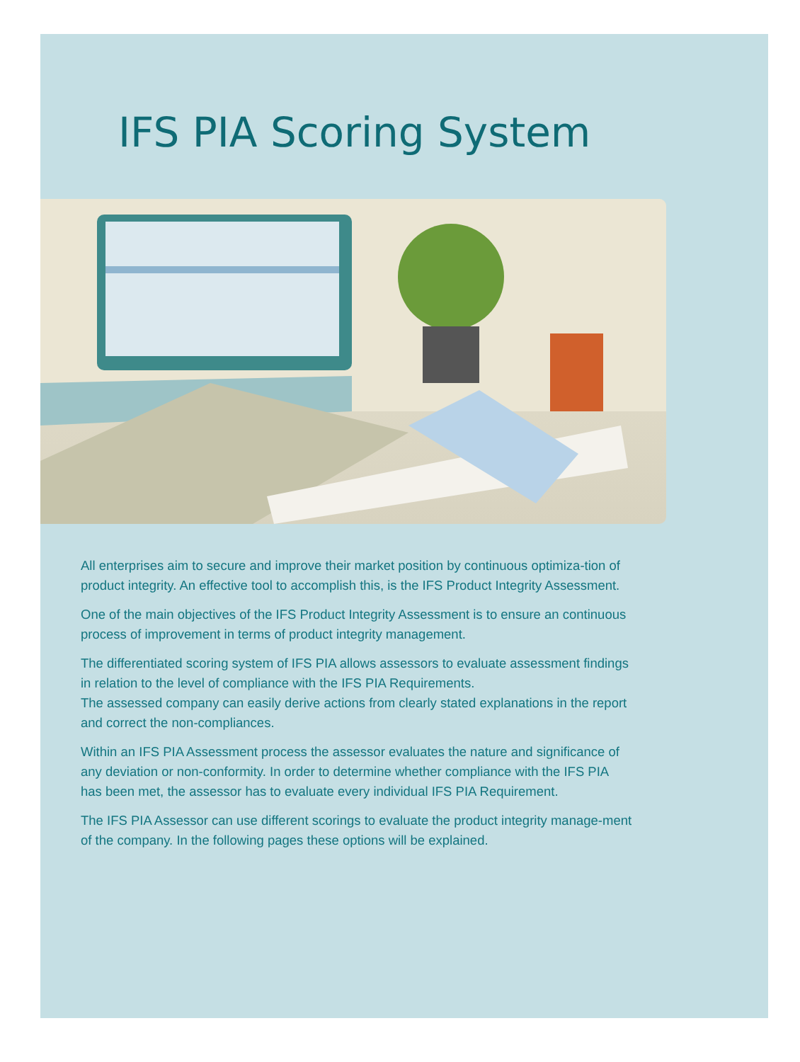IFS PIA Scoring System
All enterprises aim to secure and improve their market position by continuous optimiza-tion of product integrity. An effective tool to accomplish this, is the IFS Product Integrity Assessment.
One of the main objectives of the IFS Product Integrity Assessment is to ensure an continuous process of improvement in terms of product integrity management.
The differentiated scoring system of IFS PIA allows assessors to evaluate assessment findings in relation to the level of compliance with the IFS PIA Requirements.
The assessed company can easily derive actions from clearly stated explanations in the report and correct the non-compliances.
Within an IFS PIA Assessment process the assessor evaluates the nature and significance of any deviation or non-conformity. In order to determine whether compliance with the IFS PIA has been met, the assessor has to evaluate every individual IFS PIA Requirement.
The IFS PIA Assessor can use different scorings to evaluate the product integrity manage-ment of the company. In the following pages these options will be explained.